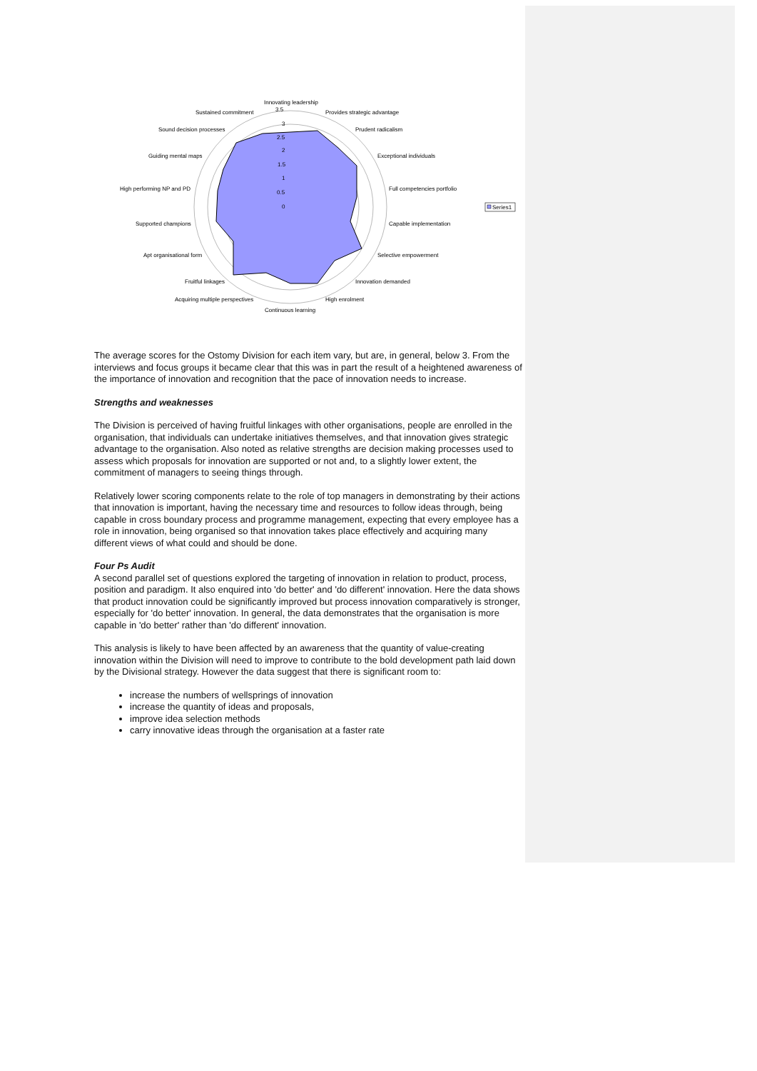Innovating leadership
3.5
Provides strategic advantage
Prudent radicalism
Exceptional individuals
Full competencies portfolio
Capable implementation
Selective empowerment
Innovation demanded
High enrolment
Continuous learning
Acquiring multiple perspectives
Fruitful linkages
Apt organisational form
Supported champions
High performing NP and PD
Guiding mental maps
Sound decision processes
Sustained commitment
3
2.5
2
1.5
1
0.5
0
Series1
The average scores for the Ostomy Division for each item vary, but are, in general, below 3. From the interviews and focus groups it became clear that this was in part the result of a heightened awareness of the importance of innovation and recognition that the pace of innovation needs to increase.
Strengths and weaknesses
The Division is perceived of having fruitful linkages with other organisations, people are enrolled in the organisation, that individuals can undertake initiatives themselves, and that innovation gives strategic advantage to the organisation. Also noted as relative strengths are decision making processes used to assess which proposals for innovation are supported or not and, to a slightly lower extent, the commitment of managers to seeing things through.
Relatively lower scoring components relate to the role of top managers in demonstrating by their actions that innovation is important, having the necessary time and resources to follow ideas through, being capable in cross boundary process and programme management, expecting that every employee has a role in innovation, being organised so that innovation takes place effectively and acquiring many different views of what could and should be done.
Four Ps Audit
A second parallel set of questions explored the targeting of innovation in relation to product, process, position and paradigm. It also enquired into 'do better' and 'do different' innovation. Here the data shows that product innovation could be significantly improved but process innovation comparatively is stronger, especially for 'do better' innovation. In general, the data demonstrates that the organisation is more capable in 'do better' rather than 'do different' innovation.
This analysis is likely to have been affected by an awareness that the quantity of value-creating innovation within the Division will need to improve to contribute to the bold development path laid down by the Divisional strategy. However the data suggest that there is significant room to:
increase the numbers of wellsprings of innovation
increase the quantity of ideas and proposals,
improve idea selection methods
carry innovative ideas through the organisation at a faster rate